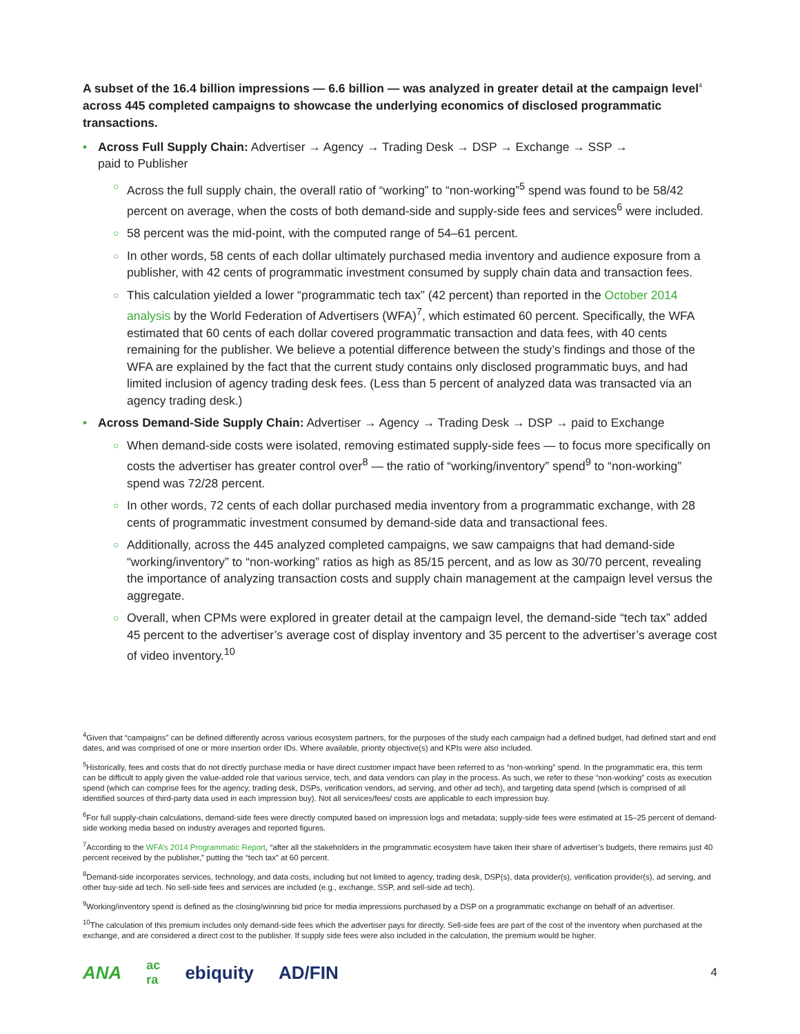A subset of the 16.4 billion impressions — 6.6 billion — was analyzed in greater detail at the campaign level<sup>4</sup> across 445 completed campaigns to showcase the underlying economics of disclosed programmatic transactions.
• Across Full Supply Chain: Advertiser → Agency → Trading Desk → DSP → Exchange → SSP →
paid to Publisher
○ Across the full supply chain, the overall ratio of “working” to “non-working”<sup>5</sup> spend was found to be 58/42 percent on average, when the costs of both demand-side and supply-side fees and services<sup>6</sup> were included.
○ 58 percent was the mid-point, with the computed range of 54–61 percent.
○ In other words, 58 cents of each dollar ultimately purchased media inventory and audience exposure from a publisher, with 42 cents of programmatic investment consumed by supply chain data and transaction fees.
○ This calculation yielded a lower “programmatic tech tax” (42 percent) than reported in the October 2014 analysis by the World Federation of Advertisers (WFA)<sup>7</sup>, which estimated 60 percent. Specifically, the WFA estimated that 60 cents of each dollar covered programmatic transaction and data fees, with 40 cents remaining for the publisher. We believe a potential difference between the study’s findings and those of the WFA are explained by the fact that the current study contains only disclosed programmatic buys, and had limited inclusion of agency trading desk fees. (Less than 5 percent of analyzed data was transacted via an agency trading desk.)
• Across Demand-Side Supply Chain: Advertiser → Agency → Trading Desk → DSP → paid to Exchange
○ When demand-side costs were isolated, removing estimated supply-side fees — to focus more specifically on costs the advertiser has greater control over<sup>8</sup> — the ratio of “working/inventory” spend<sup>9</sup> to “non-working” spend was 72/28 percent.
○ In other words, 72 cents of each dollar purchased media inventory from a programmatic exchange, with 28 cents of programmatic investment consumed by demand-side data and transactional fees.
○ Additionally, across the 445 analyzed completed campaigns, we saw campaigns that had demand-side “working/inventory” to “non-working” ratios as high as 85/15 percent, and as low as 30/70 percent, revealing the importance of analyzing transaction costs and supply chain management at the campaign level versus the aggregate.
○ Overall, when CPMs were explored in greater detail at the campaign level, the demand-side “tech tax” added 45 percent to the advertiser’s average cost of display inventory and 35 percent to the advertiser’s average cost of video inventory.<sup>10</sup>
<sup>4</sup> Given that “campaigns” can be defined differently across various ecosystem partners, for the purposes of the study each campaign had a defined budget, had defined start and end dates, and was comprised of one or more insertion order IDs. Where available, priority objective(s) and KPIs were also included.
<sup>5</sup> Historically, fees and costs that do not directly purchase media or have direct customer impact have been referred to as “non-working” spend. In the programmatic era, this term can be difficult to apply given the value-added role that various service, tech, and data vendors can play in the process. As such, we refer to these “non-working” costs as execution spend (which can comprise fees for the agency, trading desk, DSPs, verification vendors, ad serving, and other ad tech), and targeting data spend (which is comprised of all identified sources of third-party data used in each impression buy). Not all services/fees/ costs are applicable to each impression buy.
<sup>6</sup> For full supply-chain calculations, demand-side fees were directly computed based on impression logs and metadata; supply-side fees were estimated at 15–25 percent of demand-side working media based on industry averages and reported figures.
<sup>7</sup> According to the WFA’s 2014 Programmatic Report, “after all the stakeholders in the programmatic ecosystem have taken their share of advertiser’s budgets, there remains just 40 percent received by the publisher,” putting the “tech tax” at 60 percent.
<sup>8</sup> Demand-side incorporates services, technology, and data costs, including but not limited to agency, trading desk, DSP(s), data provider(s), verification provider(s), ad serving, and other buy-side ad tech. No sell-side fees and services are included (e.g., exchange, SSP, and sell-side ad tech).
<sup>9</sup> Working/inventory spend is defined as the closing/winning bid price for media impressions purchased by a DSP on a programmatic exchange on behalf of an advertiser.
<sup>10</sup> The calculation of this premium includes only demand-side fees which the advertiser pays for directly. Sell-side fees are part of the cost of the inventory when purchased at the exchange, and are considered a direct cost to the publisher. If supply side fees were also included in the calculation, the premium would be higher.
ANA ac
ra ebiquity AD/FIN 4